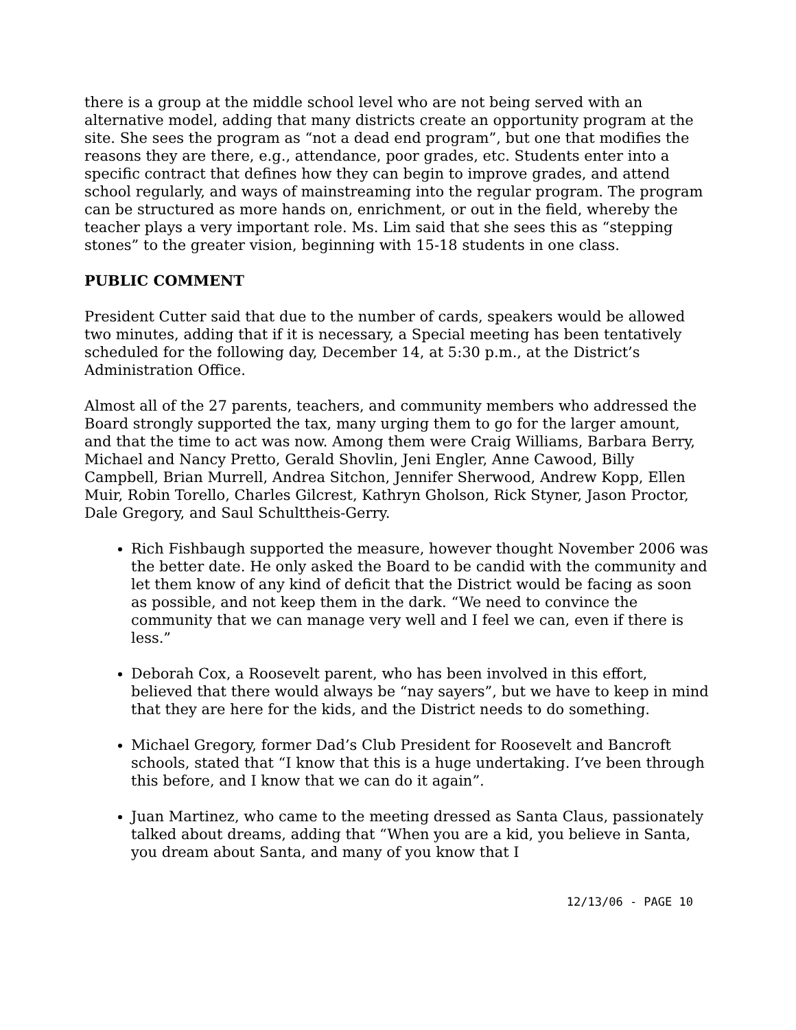there is a group at the middle school level who are not being served with an alternative model, adding that many districts create an opportunity program at the site. She sees the program as “not a dead end program”, but one that modifies the reasons they are there, e.g., attendance, poor grades, etc. Students enter into a specific contract that defines how they can begin to improve grades, and attend school regularly, and ways of mainstreaming into the regular program. The program can be structured as more hands on, enrichment, or out in the field, whereby the teacher plays a very important role. Ms. Lim said that she sees this as “stepping stones” to the greater vision, beginning with 15-18 students in one class.
PUBLIC COMMENT
President Cutter said that due to the number of cards, speakers would be allowed two minutes, adding that if it is necessary, a Special meeting has been tentatively scheduled for the following day, December 14, at 5:30 p.m., at the District’s Administration Office.
Almost all of the 27 parents, teachers, and community members who addressed the Board strongly supported the tax, many urging them to go for the larger amount, and that the time to act was now. Among them were Craig Williams, Barbara Berry, Michael and Nancy Pretto, Gerald Shovlin, Jeni Engler, Anne Cawood, Billy Campbell, Brian Murrell, Andrea Sitchon, Jennifer Sherwood, Andrew Kopp, Ellen Muir, Robin Torello, Charles Gilcrest, Kathryn Gholson, Rick Styner, Jason Proctor, Dale Gregory, and Saul Schulttheis-Gerry.
Rich Fishbaugh supported the measure, however thought November 2006 was the better date. He only asked the Board to be candid with the community and let them know of any kind of deficit that the District would be facing as soon as possible, and not keep them in the dark. “We need to convince the community that we can manage very well and I feel we can, even if there is less.”
Deborah Cox, a Roosevelt parent, who has been involved in this effort, believed that there would always be “nay sayers”, but we have to keep in mind that they are here for the kids, and the District needs to do something.
Michael Gregory, former Dad’s Club President for Roosevelt and Bancroft schools, stated that “I know that this is a huge undertaking. I’ve been through this before, and I know that we can do it again”.
Juan Martinez, who came to the meeting dressed as Santa Claus, passionately talked about dreams, adding that “When you are a kid, you believe in Santa, you dream about Santa, and many of you know that I
12/13/06 - PAGE 10